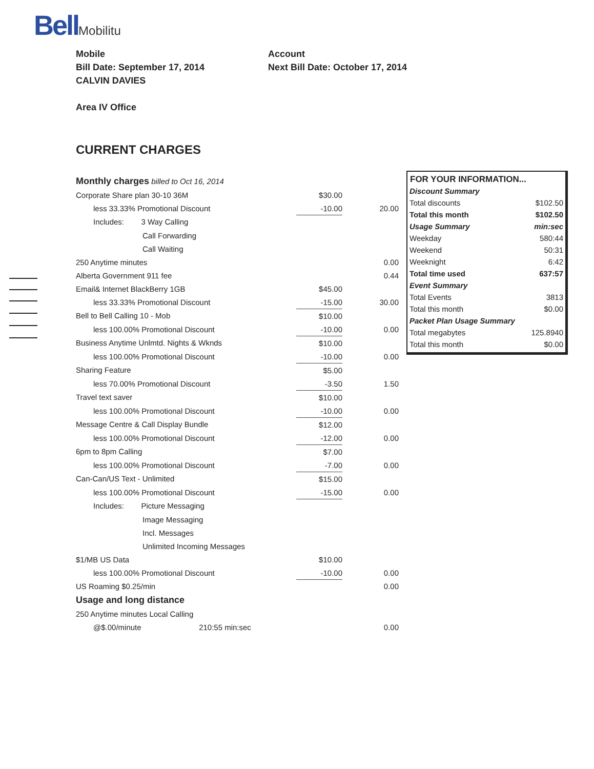BellMobilitu
Mobile
Bill Date: September 17, 2014
CALVIN DAVIES
Area IV Office
Account
Next Bill Date: October 17, 2014
CURRENT CHARGES
| Monthly charges billed to Oct 16, 2014 | | |
| Corporate Share plan 30-10 36M | $30.00 | |
| less 33.33% Promotional Discount | -10.00 | 20.00 |
| Includes: 3 Way Calling | | |
| Call Forwarding | | |
| Call Waiting | | |
| 250 Anytime minutes | | 0.00 |
| Alberta Government 911 fee | | 0.44 |
| Email& Internet BlackBerry 1GB | $45.00 | |
| less 33.33% Promotional Discount | -15.00 | 30.00 |
| Bell to Bell Calling 10 - Mob | $10.00 | |
| less 100.00% Promotional Discount | -10.00 | 0.00 |
| Business Anytime Unlmtd. Nights & Wknds | $10.00 | |
| less 100.00% Promotional Discount | -10.00 | 0.00 |
| Sharing Feature | $5.00 | |
| less 70.00% Promotional Discount | -3.50 | 1.50 |
| Travel text saver | $10.00 | |
| less 100.00% Promotional Discount | -10.00 | 0.00 |
| Message Centre & Call Display Bundle | $12.00 | |
| less 100.00% Promotional Discount | -12.00 | 0.00 |
| 6pm to 8pm Calling | $7.00 | |
| less 100.00% Promotional Discount | -7.00 | 0.00 |
| Can-Can/US Text - Unlimited | $15.00 | |
| less 100.00% Promotional Discount | -15.00 | 0.00 |
| Includes: Picture Messaging | | |
| Image Messaging | | |
| Incl. Messages | | |
| Unlimited Incoming Messages | | |
| $1/MB US Data | $10.00 | |
| less 100.00% Promotional Discount | -10.00 | 0.00 |
| US Roaming $0.25/min | | 0.00 |
| Usage and long distance | | |
| 250 Anytime minutes Local Calling | | |
| @$.00/minute 210:55 min:sec | | 0.00 |
| FOR YOUR INFORMATION... | |
| --- | --- |
| Discount Summary | |
| Total discounts | $102.50 |
| Total this month | $102.50 |
| Usage Summary | min:sec |
| Weekday | 580:44 |
| Weekend | 50:31 |
| Weeknight | 6:42 |
| Total time used | 637:57 |
| Event Summary | |
| Total Events | 3813 |
| Total this month | $0.00 |
| Packet Plan Usage Summary | |
| Total megabytes | 125.8940 |
| Total this month | $0.00 |